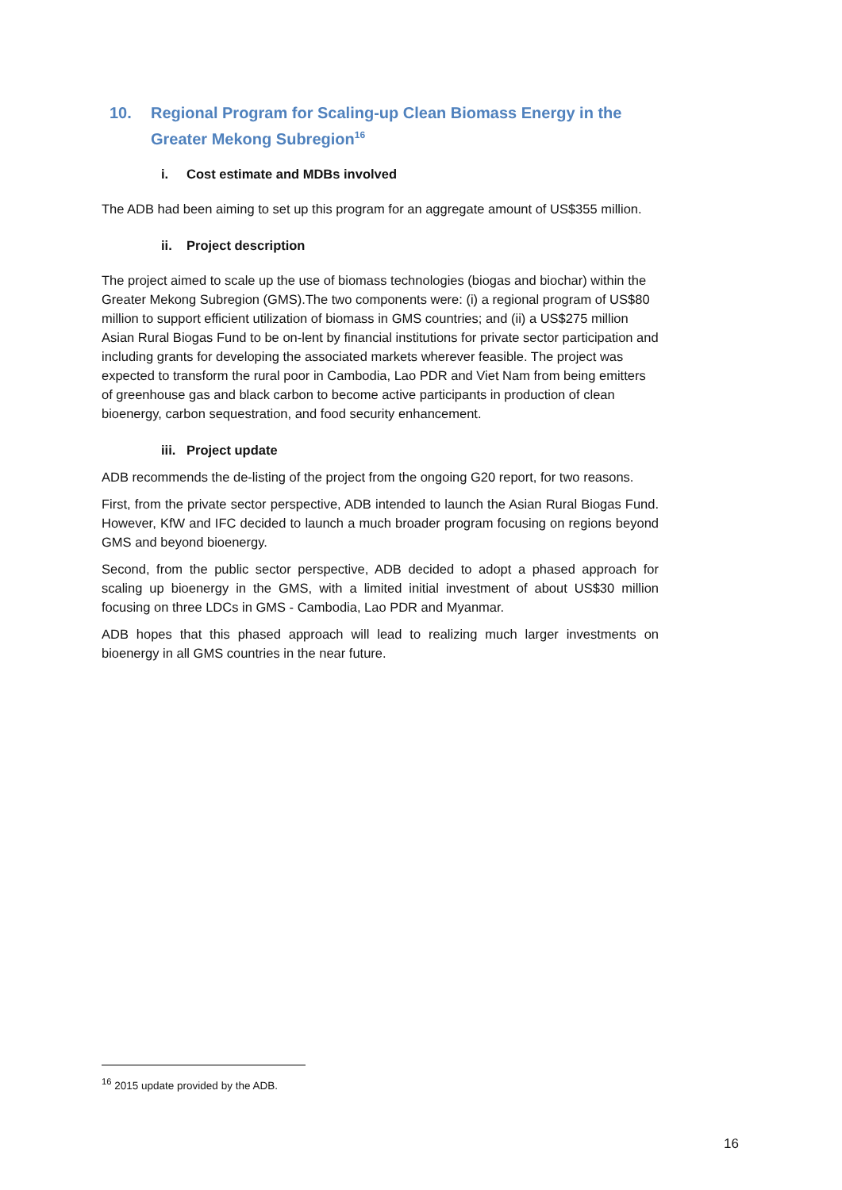10. Regional Program for Scaling-up Clean Biomass Energy in the Greater Mekong Subregion<sup>16</sup>
i. Cost estimate and MDBs involved
The ADB had been aiming to set up this program for an aggregate amount of US$355 million.
ii. Project description
The project aimed to scale up the use of biomass technologies (biogas and biochar) within the Greater Mekong Subregion (GMS).The two components were: (i) a regional program of US$80 million to support efficient utilization of biomass in GMS countries; and (ii) a US$275 million Asian Rural Biogas Fund to be on-lent by financial institutions for private sector participation and including grants for developing the associated markets wherever feasible. The project was expected to transform the rural poor in Cambodia, Lao PDR and Viet Nam from being emitters of greenhouse gas and black carbon to become active participants in production of clean bioenergy, carbon sequestration, and food security enhancement.
iii. Project update
ADB recommends the de-listing of the project from the ongoing G20 report, for two reasons.
First, from the private sector perspective, ADB intended to launch the Asian Rural Biogas Fund. However, KfW and IFC decided to launch a much broader program focusing on regions beyond GMS and beyond bioenergy.
Second, from the public sector perspective, ADB decided to adopt a phased approach for scaling up bioenergy in the GMS, with a limited initial investment of about US$30 million focusing on three LDCs in GMS - Cambodia, Lao PDR and Myanmar.
ADB hopes that this phased approach will lead to realizing much larger investments on bioenergy in all GMS countries in the near future.
<sup>16</sup> 2015 update provided by the ADB.
16